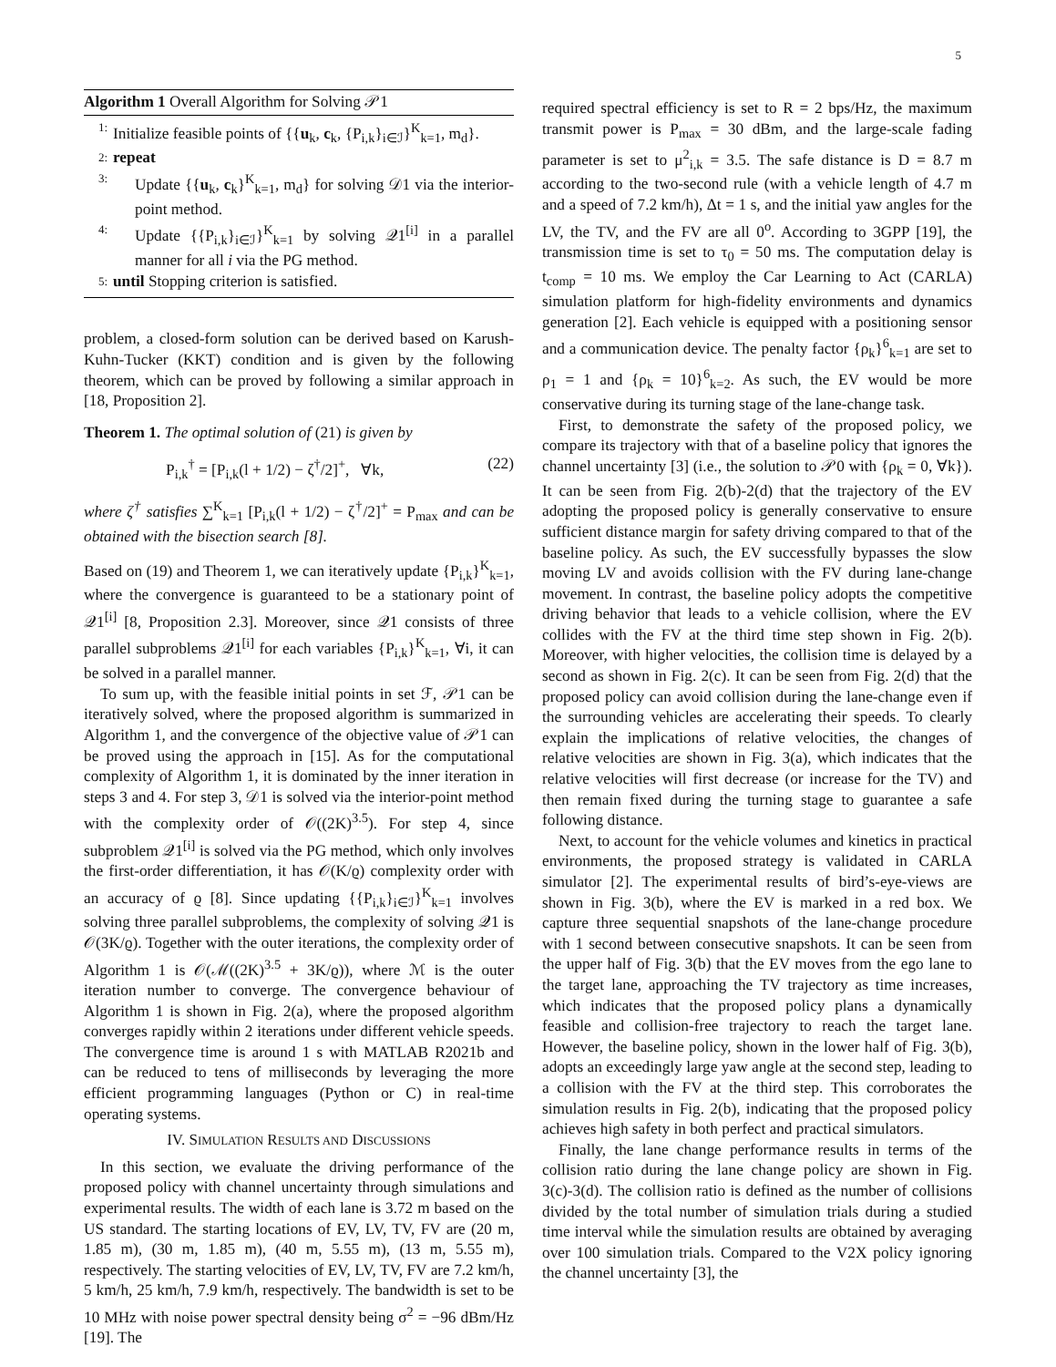5
Algorithm 1 Overall Algorithm for Solving 𝒫1
1: Initialize feasible points of {{u<sub>k</sub>, c<sub>k</sub>, {P<sub>i,k</sub>}<sub>i∈ℐ</sub>}<sup>K</sup><sub>k=1</sub>, m<sub>d</sub>}.
2: repeat
3: Update {{u<sub>k</sub>, c<sub>k</sub>}<sup>K</sup><sub>k=1</sub>, m<sub>d</sub>} for solving 𝒟1 via the interior-point method.
4: Update {{P<sub>i,k</sub>}<sub>i∈ℐ</sub>}<sup>K</sup><sub>k=1</sub> by solving 𝒬1<sup>[i]</sup> in a parallel manner for all i via the PG method.
5: until Stopping criterion is satisfied.
problem, a closed-form solution can be derived based on Karush-Kuhn-Tucker (KKT) condition and is given by the following theorem, which can be proved by following a similar approach in [18, Proposition 2].
Theorem 1. The optimal solution of (21) is given by
P<sub>i,k</sub><sup>†</sup> = [P<sub>i,k</sub>(l + 1/2) − ζ<sup>†</sup>/2]<sup>+</sup>, ∀k, (22)
where ζ<sup>†</sup> satisfies ∑<sup>K</sup><sub>k=1</sub> [P<sub>i,k</sub>(l + 1/2) − ζ<sup>†</sup>/2]<sup>+</sup> = P<sub>max</sub> and can be obtained with the bisection search [8].
Based on (19) and Theorem 1, we can iteratively update {P<sub>i,k</sub>}<sup>K</sup><sub>k=1</sub>, where the convergence is guaranteed to be a stationary point of 𝒬1<sup>[i]</sup> [8, Proposition 2.3]. Moreover, since 𝒬1 consists of three parallel subproblems 𝒬1<sup>[i]</sup> for each variables {P<sub>i,k</sub>}<sup>K</sup><sub>k=1</sub>, ∀i, it can be solved in a parallel manner.
To sum up, with the feasible initial points in set ℱ, 𝒫1 can be iteratively solved, where the proposed algorithm is summarized in Algorithm 1, and the convergence of the objective value of 𝒫1 can be proved using the approach in [15]. As for the computational complexity of Algorithm 1, it is dominated by the inner iteration in steps 3 and 4. For step 3, 𝒟1 is solved via the interior-point method with the complexity order of 𝒪((2K)<sup>3.5</sup>). For step 4, since subproblem 𝒬1<sup>[i]</sup> is solved via the PG method, which only involves the first-order differentiation, it has 𝒪(K/ϱ) complexity order with an accuracy of ϱ [8]. Since updating {{P<sub>i,k</sub>}<sub>i∈ℐ</sub>}<sup>K</sup><sub>k=1</sub> involves solving three parallel subproblems, the complexity of solving 𝒬1 is 𝒪(3K/ϱ). Together with the outer iterations, the complexity order of Algorithm 1 is 𝒪(ℳ((2K)<sup>3.5</sup> + 3K/ϱ)), where ℳ is the outer iteration number to converge. The convergence behaviour of Algorithm 1 is shown in Fig. 2(a), where the proposed algorithm converges rapidly within 2 iterations under different vehicle speeds. The convergence time is around 1 s with MATLAB R2021b and can be reduced to tens of milliseconds by leveraging the more efficient programming languages (Python or C) in real-time operating systems.
IV. SIMULATION RESULTS AND DISCUSSIONS
In this section, we evaluate the driving performance of the proposed policy with channel uncertainty through simulations and experimental results. The width of each lane is 3.72 m based on the US standard. The starting locations of EV, LV, TV, FV are (20 m, 1.85 m), (30 m, 1.85 m), (40 m, 5.55 m), (13 m, 5.55 m), respectively. The starting velocities of EV, LV, TV, FV are 7.2 km/h, 5 km/h, 25 km/h, 7.9 km/h, respectively. The bandwidth is set to be 10 MHz with noise power spectral density being σ<sup>2</sup> = −96 dBm/Hz [19]. The
required spectral efficiency is set to R = 2 bps/Hz, the maximum transmit power is P<sub>max</sub> = 30 dBm, and the large-scale fading parameter is set to μ<sup>2</sup><sub>i,k</sub> = 3.5. The safe distance is D = 8.7 m according to the two-second rule (with a vehicle length of 4.7 m and a speed of 7.2 km/h), Δt = 1 s, and the initial yaw angles for the LV, the TV, and the FV are all 0<sup>o</sup>. According to 3GPP [19], the transmission time is set to τ<sub>0</sub> = 50 ms. The computation delay is t<sub>comp</sub> = 10 ms. We employ the Car Learning to Act (CARLA) simulation platform for high-fidelity environments and dynamics generation [2]. Each vehicle is equipped with a positioning sensor and a communication device. The penalty factor {ρ<sub>k</sub>}<sup>6</sup><sub>k=1</sub> are set to ρ<sub>1</sub> = 1 and {ρ<sub>k</sub> = 10}<sup>6</sup><sub>k=2</sub>. As such, the EV would be more conservative during its turning stage of the lane-change task.
First, to demonstrate the safety of the proposed policy, we compare its trajectory with that of a baseline policy that ignores the channel uncertainty [3] (i.e., the solution to 𝒫0 with {ρ<sub>k</sub> = 0, ∀k}). It can be seen from Fig. 2(b)-2(d) that the trajectory of the EV adopting the proposed policy is generally conservative to ensure sufficient distance margin for safety driving compared to that of the baseline policy. As such, the EV successfully bypasses the slow moving LV and avoids collision with the FV during lane-change movement. In contrast, the baseline policy adopts the competitive driving behavior that leads to a vehicle collision, where the EV collides with the FV at the third time step shown in Fig. 2(b). Moreover, with higher velocities, the collision time is delayed by a second as shown in Fig. 2(c). It can be seen from Fig. 2(d) that the proposed policy can avoid collision during the lane-change even if the surrounding vehicles are accelerating their speeds. To clearly explain the implications of relative velocities, the changes of relative velocities are shown in Fig. 3(a), which indicates that the relative velocities will first decrease (or increase for the TV) and then remain fixed during the turning stage to guarantee a safe following distance.
Next, to account for the vehicle volumes and kinetics in practical environments, the proposed strategy is validated in CARLA simulator [2]. The experimental results of bird’s-eye-views are shown in Fig. 3(b), where the EV is marked in a red box. We capture three sequential snapshots of the lane-change procedure with 1 second between consecutive snapshots. It can be seen from the upper half of Fig. 3(b) that the EV moves from the ego lane to the target lane, approaching the TV trajectory as time increases, which indicates that the proposed policy plans a dynamically feasible and collision-free trajectory to reach the target lane. However, the baseline policy, shown in the lower half of Fig. 3(b), adopts an exceedingly large yaw angle at the second step, leading to a collision with the FV at the third step. This corroborates the simulation results in Fig. 2(b), indicating that the proposed policy achieves high safety in both perfect and practical simulators.
Finally, the lane change performance results in terms of the collision ratio during the lane change policy are shown in Fig. 3(c)-3(d). The collision ratio is defined as the number of collisions divided by the total number of simulation trials during a studied time interval while the simulation results are obtained by averaging over 100 simulation trials. Compared to the V2X policy ignoring the channel uncertainty [3], the